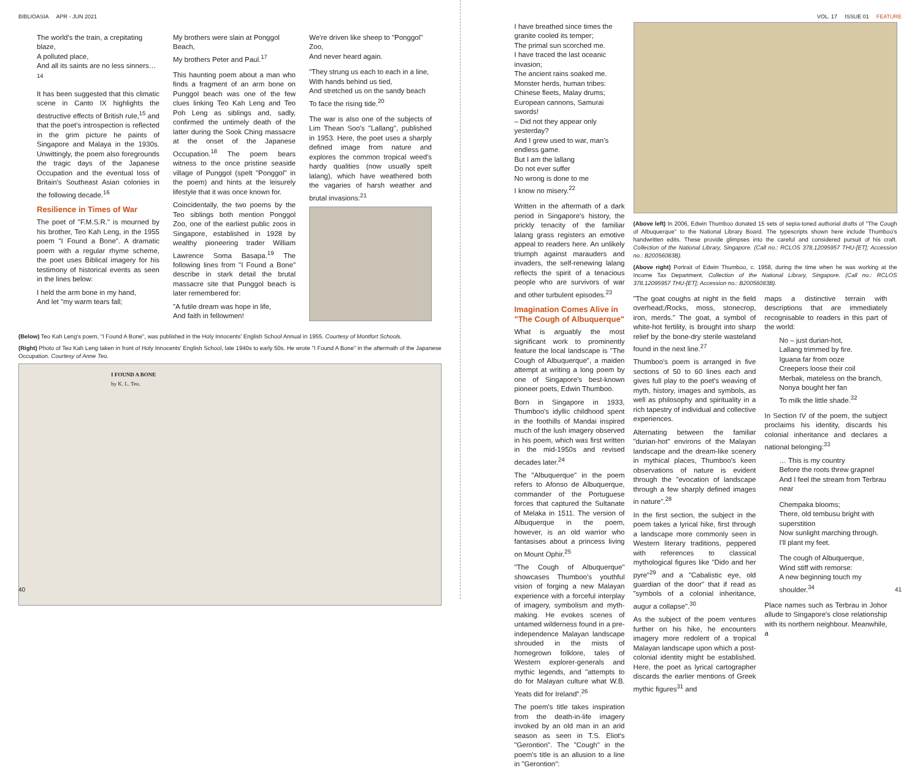BIBLIOASIA APR - JUN 2021
The world's the train, a crepitating blaze,
A polluted place,
And all its saints are no less sinners…<sup>14</sup>
It has been suggested that this climatic scene in Canto IX highlights the destructive effects of British rule,<sup>15</sup> and that the poet's introspection is reflected in the grim picture he paints of Singapore and Malaya in the 1930s. Unwittingly, the poem also foregrounds the tragic days of the Japanese Occupation and the eventual loss of Britain's Southeast Asian colonies in the following decade.<sup>16</sup>
Resilience in Times of War
The poet of "F.M.S.R." is mourned by his brother, Teo Kah Leng, in the 1955 poem "I Found a Bone". A dramatic poem with a regular rhyme scheme, the poet uses Biblical imagery for his testimony of historical events as seen in the lines below:
I held the arm bone in my hand,
And let "my warm tears fall;
My brothers were slain at Ponggol Beach,
My brothers Peter and Paul.<sup>17</sup>
This haunting poem about a man who finds a fragment of an arm bone on Punggol beach was one of the few clues linking Teo Kah Leng and Teo Poh Leng as siblings and, sadly, confirmed the untimely death of the latter during the Sook Ching massacre at the onset of the Japanese Occupation.<sup>18</sup> The poem bears witness to the once pristine seaside village of Punggol (spelt "Ponggol" in the poem) and hints at the leisurely lifestyle that it was once known for.
Coincidentally, the two poems by the Teo siblings both mention Ponggol Zoo, one of the earliest public zoos in Singapore, established in 1928 by wealthy pioneering trader William Lawrence Soma Basapa.<sup>19</sup> The following lines from "I Found a Bone" describe in stark detail the brutal massacre site that Punggol beach is later remembered for:
"A futile dream was hope in life,
And faith in fellowmen!
We're driven like sheep to "Ponggol" Zoo,
And never heard again.
"They strung us each to each in a line,
With hands behind us tied,
And stretched us on the sandy beach
To face the rising tide.<sup>20</sup>
The war is also one of the subjects of Lim Thean Soo's "Lallang", published in 1953. Here, the poet uses a sharply defined image from nature and explores the common tropical weed's hardy qualities (now usually spelt lalang), which have weathered both the vagaries of harsh weather and brutal invasions:<sup>21</sup>
(Below) Teo Kah Leng's poem, "I Found A Bone", was published in the Holy Innocents' English School Annual in 1955. Courtesy of Montfort Schools.
(Right) Photo of Teo Kah Leng taken in front of Holy Innocents' English School, late 1940s to early 50s. He wrote "I Found A Bone" in the aftermath of the Japanese Occupation. Courtesy of Anne Teo.
I FOUND A BONE
by K. L. Teo.
40
VOL. 17 ISSUE 01 FEATURE
I have breathed since times the granite cooled its temper;
The primal sun scorched me.
I have traced the last oceanic invasion;
The ancient rains soaked me.
Monster herds, human tribes:
Chinese fleets, Malay drums;
European cannons, Samurai swords!
– Did not they appear only yesterday?
And I grew used to war, man's endless game.
But I am the lallang
Do not ever suffer
No wrong is done to me
I know no misery.<sup>22</sup>
Written in the aftermath of a dark period in Singapore's history, the prickly tenacity of the familiar lalang grass registers an emotive appeal to readers here. An unlikely triumph against marauders and invaders, the self-renewing lalang reflects the spirit of a tenacious people who are survivors of war and other turbulent episodes.<sup>23</sup>
Imagination Comes Alive in "The Cough of Albuquerque"
What is arguably the most significant work to prominently feature the local landscape is "The Cough of Albuquerque", a maiden attempt at writing a long poem by one of Singapore's best-known pioneer poets, Edwin Thumboo.
Born in Singapore in 1933, Thumboo's idyllic childhood spent in the foothills of Mandai inspired much of the lush imagery observed in his poem, which was first written in the mid-1950s and revised decades later.<sup>24</sup>
The "Albuquerque" in the poem refers to Afonso de Albuquerque, commander of the Portuguese forces that captured the Sultanate of Melaka in 1511. The version of Albuquerque in the poem, however, is an old warrior who fantasises about a princess living on Mount Ophir.<sup>25</sup>
"The Cough of Albuquerque" showcases Thumboo's youthful vision of forging a new Malayan experience with a forceful interplay of imagery, symbolism and myth-making. He evokes scenes of untamed wilderness found in a pre-independence Malayan landscape shrouded in the mists of homegrown folklore, tales of Western explorer-generals and mythic legends, and "attempts to do for Malayan culture what W.B. Yeats did for Ireland".<sup>26</sup>
The poem's title takes inspiration from the death-in-life imagery invoked by an old man in an arid season as seen in T.S. Eliot's "Gerontion". The "Cough" in the poem's title is an allusion to a line in "Gerontion":
(Above left) In 2006, Edwin Thumboo donated 15 sets of sepia-toned authorial drafts of "The Cough of Albuquerque" to the National Library Board. The typescripts shown here include Thumboo's handwritten edits. These provide glimpses into the careful and considered pursuit of his craft. Collection of the National Library, Singapore. (Call no.: RCLOS 378.12095957 THU-[ET]; Accession no.: B20056083B).
(Above right) Portrait of Edwin Thumboo, c. 1958, during the time when he was working at the Income Tax Department. Collection of the National Library, Singapore. (Call no.: RCLOS 378.12095957 THU-[ET]; Accession no.: B20056083B).
"The goat coughs at night in the field overhead;/Rocks, moss, stonecrop, iron, merds." The goat, a symbol of white-hot fertility, is brought into sharp relief by the bone-dry sterile wasteland found in the next line.<sup>27</sup>
Thumboo's poem is arranged in five sections of 50 to 60 lines each and gives full play to the poet's weaving of myth, history, images and symbols, as well as philosophy and spirituality in a rich tapestry of individual and collective experiences.
Alternating between the familiar "durian-hot" environs of the Malayan landscape and the dream-like scenery in mythical places, Thumboo's keen observations of nature is evident through the "evocation of landscape through a few sharply defined images in nature".<sup>28</sup>
In the first section, the subject in the poem takes a lyrical hike, first through a landscape more commonly seen in Western literary traditions, peppered with references to classical mythological figures like "Dido and her pyre"<sup>29</sup> and a "Cabalistic eye, old guardian of the door" that if read as "symbols of a colonial inheritance, augur a collapse".<sup>30</sup>
As the subject of the poem ventures further on his hike, he encounters imagery more redolent of a tropical Malayan landscape upon which a post-colonial identity might be established. Here, the poet as lyrical cartographer discards the earlier mentions of Greek mythic figures<sup>31</sup> and
maps a distinctive terrain with descriptions that are immediately recognisable to readers in this part of the world:
No – just durian-hot,
Lallang trimmed by fire.
Iguana far from ooze
Creepers loose their coil
Merbak, mateless on the branch,
Nonya bought her fan
To milk the little shade.<sup>32</sup>
In Section IV of the poem, the subject proclaims his identity, discards his colonial inheritance and declares a national belonging:<sup>33</sup>
… This is my country
Before the roots threw grapnel
And I feel the stream from Terbrau near
Chempaka blooms;
There, old tembusu bright with superstition
Now sunlight marching through.
I'll plant my feet.
The cough of Albuquerque,
Wind stiff with remorse:
A new beginning touch my shoulder.<sup>34</sup>
Place names such as Terbrau in Johor allude to Singapore's close relationship with its northern neighbour. Meanwhile, a
41